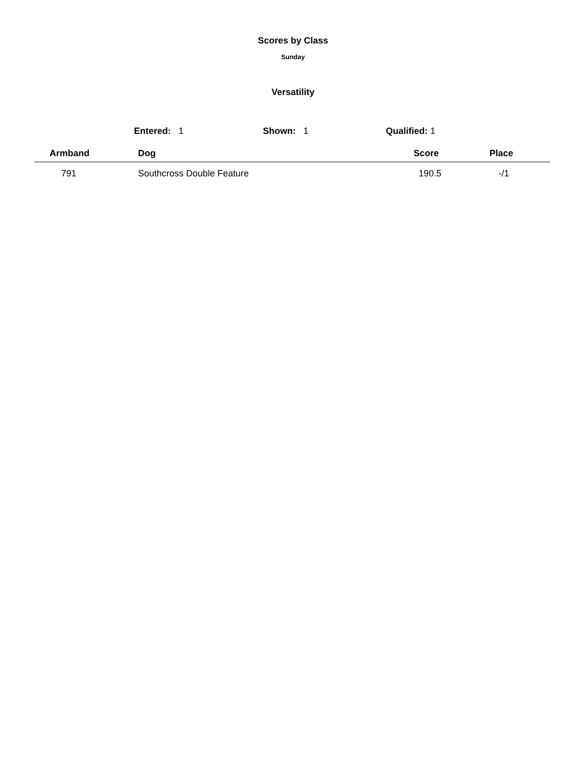Scores by Class
Sunday
Versatility
Entered: 1 Shown: 1 Qualified: 1
| Armband | Dog | Score | Place |
| --- | --- | --- | --- |
| 791 | Southcross Double Feature | 190.5 | -/1 |